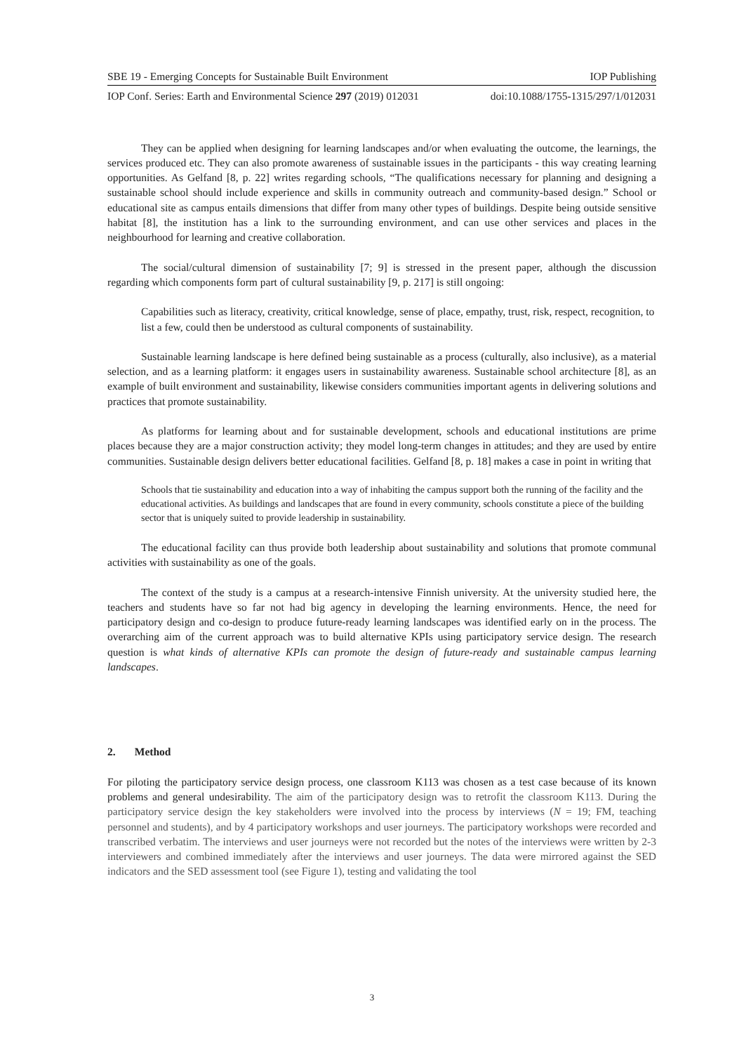SBE 19 - Emerging Concepts for Sustainable Built Environment IOP Publishing
IOP Conf. Series: Earth and Environmental Science 297 (2019) 012031 doi:10.1088/1755-1315/297/1/012031
They can be applied when designing for learning landscapes and/or when evaluating the outcome, the learnings, the services produced etc. They can also promote awareness of sustainable issues in the participants - this way creating learning opportunities. As Gelfand [8, p. 22] writes regarding schools, “The qualifications necessary for planning and designing a sustainable school should include experience and skills in community outreach and community-based design.” School or educational site as campus entails dimensions that differ from many other types of buildings. Despite being outside sensitive habitat [8], the institution has a link to the surrounding environment, and can use other services and places in the neighbourhood for learning and creative collaboration.
The social/cultural dimension of sustainability [7; 9] is stressed in the present paper, although the discussion regarding which components form part of cultural sustainability [9, p. 217] is still ongoing:
Capabilities such as literacy, creativity, critical knowledge, sense of place, empathy, trust, risk, respect, recognition, to list a few, could then be understood as cultural components of sustainability.
Sustainable learning landscape is here defined being sustainable as a process (culturally, also inclusive), as a material selection, and as a learning platform: it engages users in sustainability awareness. Sustainable school architecture [8], as an example of built environment and sustainability, likewise considers communities important agents in delivering solutions and practices that promote sustainability.
As platforms for learning about and for sustainable development, schools and educational institutions are prime places because they are a major construction activity; they model long-term changes in attitudes; and they are used by entire communities. Sustainable design delivers better educational facilities. Gelfand [8, p. 18] makes a case in point in writing that
Schools that tie sustainability and education into a way of inhabiting the campus support both the running of the facility and the educational activities. As buildings and landscapes that are found in every community, schools constitute a piece of the building sector that is uniquely suited to provide leadership in sustainability.
The educational facility can thus provide both leadership about sustainability and solutions that promote communal activities with sustainability as one of the goals.
The context of the study is a campus at a research-intensive Finnish university. At the university studied here, the teachers and students have so far not had big agency in developing the learning environments. Hence, the need for participatory design and co-design to produce future-ready learning landscapes was identified early on in the process. The overarching aim of the current approach was to build alternative KPIs using participatory service design. The research question is what kinds of alternative KPIs can promote the design of future-ready and sustainable campus learning landscapes.
2. Method
For piloting the participatory service design process, one classroom K113 was chosen as a test case because of its known problems and general undesirability. The aim of the participatory design was to retrofit the classroom K113. During the participatory service design the key stakeholders were involved into the process by interviews (N = 19; FM, teaching personnel and students), and by 4 participatory workshops and user journeys. The participatory workshops were recorded and transcribed verbatim. The interviews and user journeys were not recorded but the notes of the interviews were written by 2-3 interviewers and combined immediately after the interviews and user journeys. The data were mirrored against the SED indicators and the SED assessment tool (see Figure 1), testing and validating the tool
3